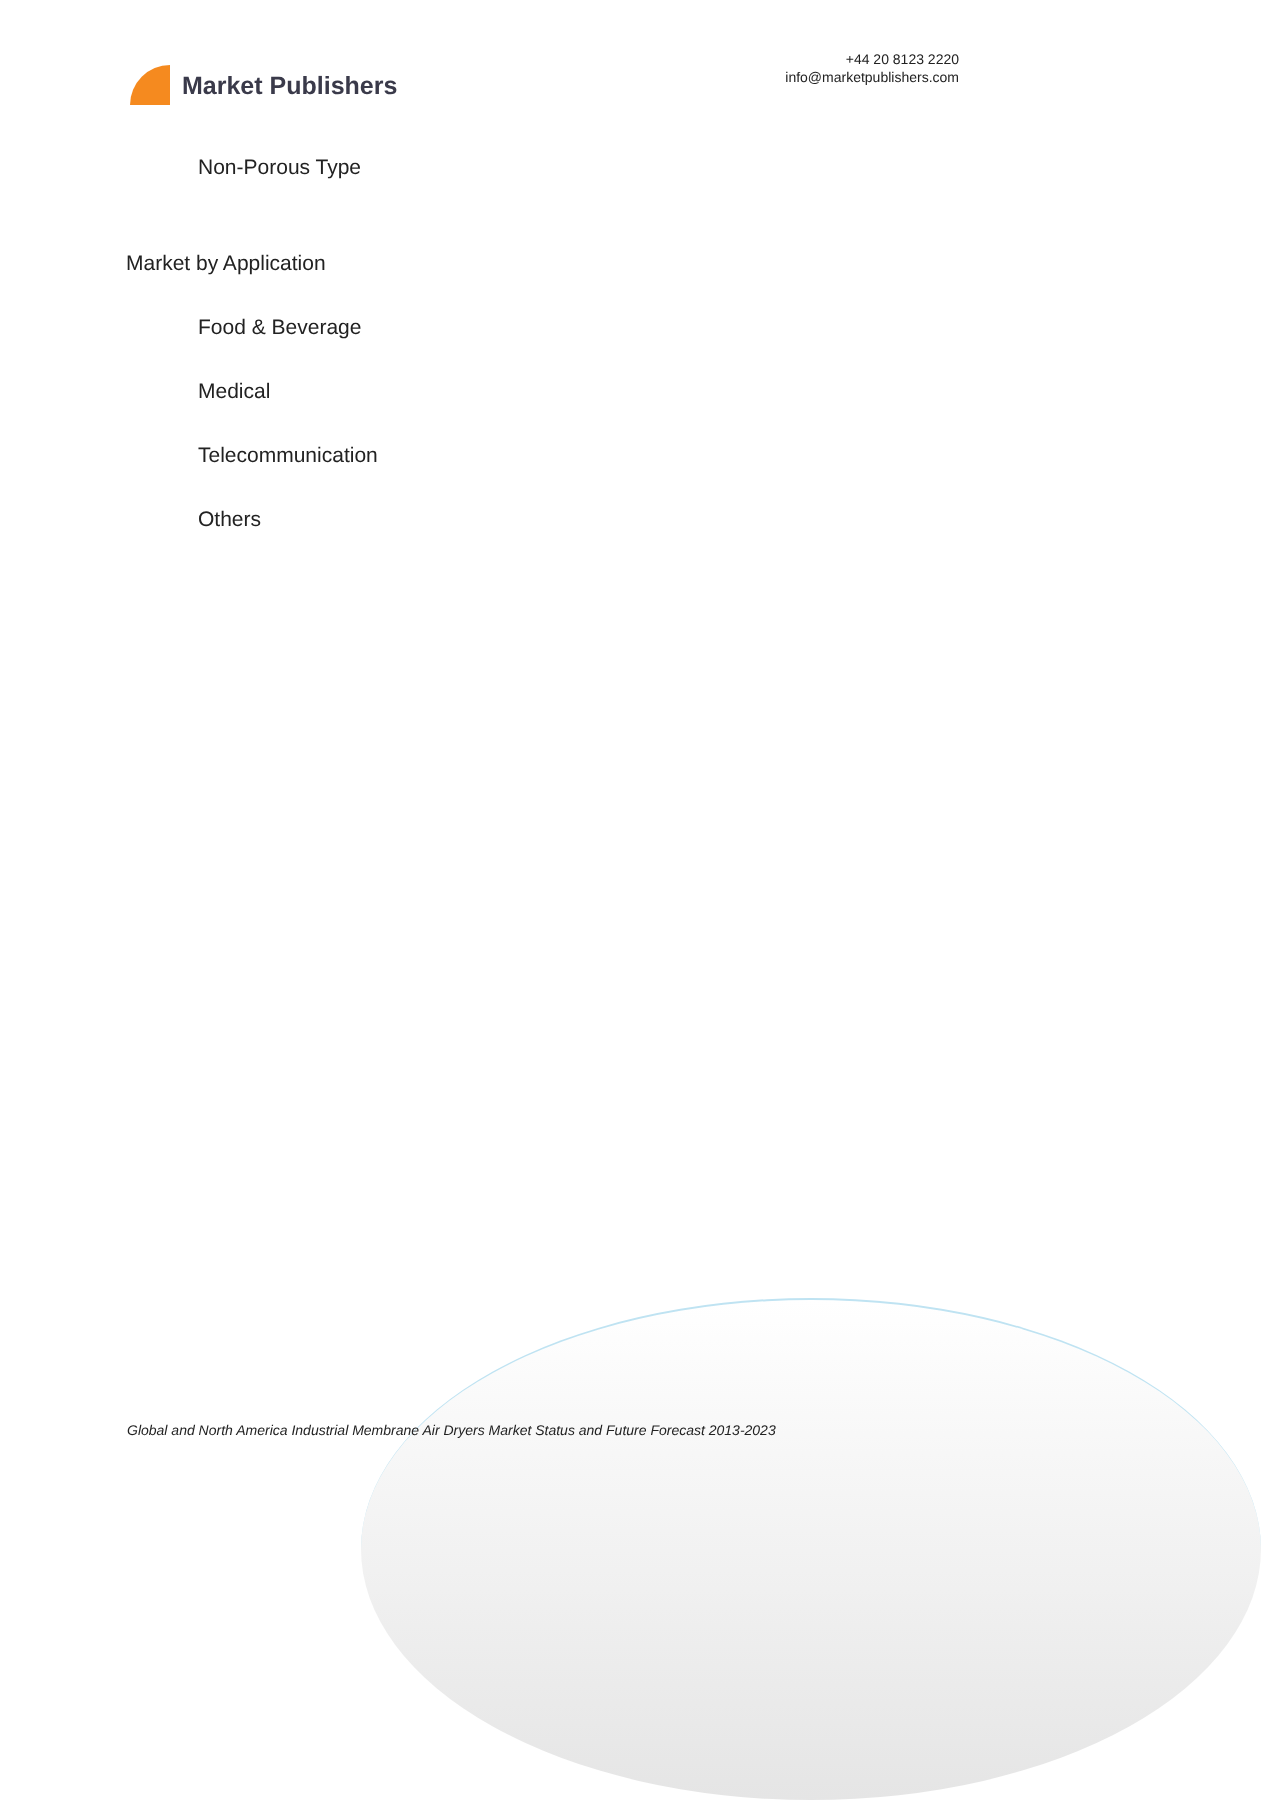Market Publishers
+44 20 8123 2220
info@marketpublishers.com
Non-Porous Type
Market by Application
Food & Beverage
Medical
Telecommunication
Others
Global and North America Industrial Membrane Air Dryers Market Status and Future Forecast 2013-2023